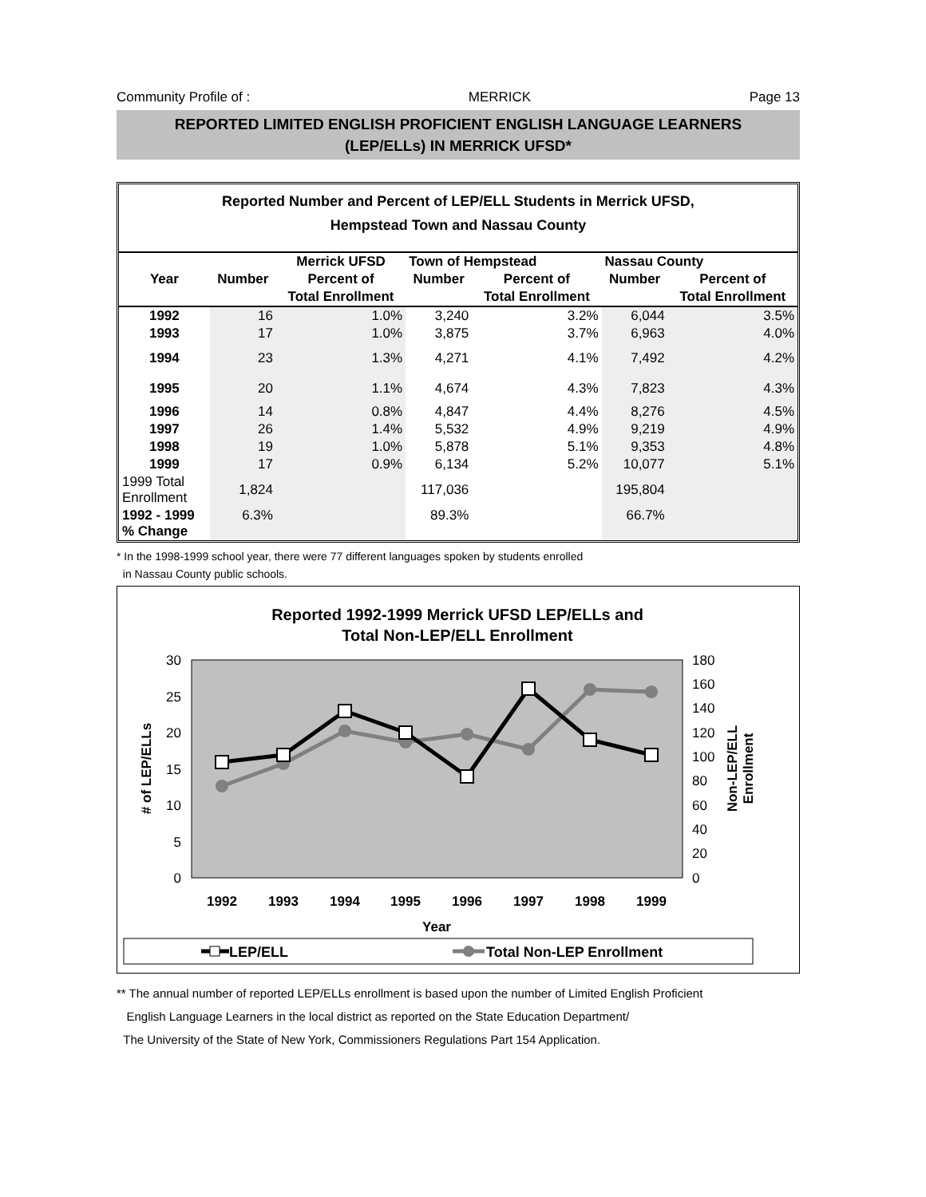Community Profile of : MERRICK Page 13
REPORTED LIMITED ENGLISH PROFICIENT ENGLISH LANGUAGE LEARNERS
(LEP/ELLs) IN MERRICK UFSD*
Reported Number and Percent of LEP/ELL Students in Merrick UFSD,
Hempstead Town and Nassau County
| | | Merrick UFSD | Town of Hempstead | | Nassau County | |
| --- | --- | --- | --- | --- | --- | --- |
| Year | Number | Percent of | Number | Percent of | Number | Percent of |
| | | Total Enrollment | | Total Enrollment | | Total Enrollment |
| 1992 | 16 | 1.0% | 3,240 | 3.2% | 6,044 | 3.5% |
| 1993 | 17 | 1.0% | 3,875 | 3.7% | 6,963 | 4.0% |
| 1994 | 23 | 1.3% | 4,271 | 4.1% | 7,492 | 4.2% |
| 1995 | 20 | 1.1% | 4,674 | 4.3% | 7,823 | 4.3% |
| 1996 | 14 | 0.8% | 4,847 | 4.4% | 8,276 | 4.5% |
| 1997 | 26 | 1.4% | 5,532 | 4.9% | 9,219 | 4.9% |
| 1998 | 19 | 1.0% | 5,878 | 5.1% | 9,353 | 4.8% |
| 1999 | 17 | 0.9% | 6,134 | 5.2% | 10,077 | 5.1% |
| 1999 Total Enrollment | 1,824 | | 117,036 | | 195,804 | |
| 1992 - 1999 % Change | 6.3% | | 89.3% | | 66.7% | |
* In the 1998-1999 school year, there were 77 different languages spoken by students enrolled
in Nassau County public schools.
Reported 1992-1999 Merrick UFSD LEP/ELLs and
Total Non-LEP/ELL Enrollment
30
25
20
15
10
5
0
180
160
140
120
100
80
60
40
20
0
# of LEP/ELLs
Non-LEP/ELL
Enrollment
1992
1993
1994
1995
1996
1997
1998
1999
Year
LEP/ELL
Total Non-LEP Enrollment
** The annual number of reported LEP/ELLs enrollment is based upon the number of Limited English Proficient
English Language Learners in the local district as reported on the State Education Department/
The University of the State of New York, Commissioners Regulations Part 154 Application.